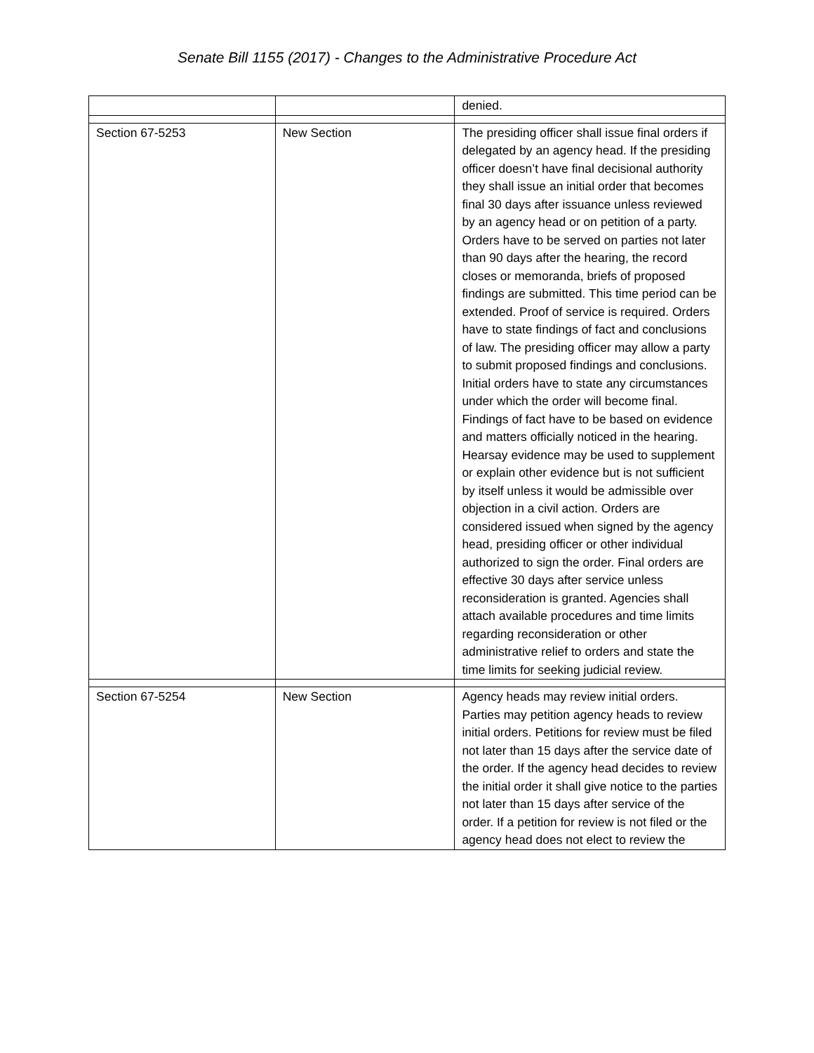Senate Bill 1155 (2017) - Changes to the Administrative Procedure Act
| | | denied. |
| Section 67-5253 | New Section | The presiding officer shall issue final orders if delegated by an agency head. If the presiding officer doesn’t have final decisional authority they shall issue an initial order that becomes final 30 days after issuance unless reviewed by an agency head or on petition of a party. Orders have to be served on parties not later than 90 days after the hearing, the record closes or memoranda, briefs of proposed findings are submitted. This time period can be extended. Proof of service is required. Orders have to state findings of fact and conclusions of law. The presiding officer may allow a party to submit proposed findings and conclusions. Initial orders have to state any circumstances under which the order will become final. Findings of fact have to be based on evidence and matters officially noticed in the hearing. Hearsay evidence may be used to supplement or explain other evidence but is not sufficient by itself unless it would be admissible over objection in a civil action. Orders are considered issued when signed by the agency head, presiding officer or other individual authorized to sign the order. Final orders are effective 30 days after service unless reconsideration is granted. Agencies shall attach available procedures and time limits regarding reconsideration or other administrative relief to orders and state the time limits for seeking judicial review. |
| Section 67-5254 | New Section | Agency heads may review initial orders. Parties may petition agency heads to review initial orders. Petitions for review must be filed not later than 15 days after the service date of the order. If the agency head decides to review the initial order it shall give notice to the parties not later than 15 days after service of the order. If a petition for review is not filed or the agency head does not elect to review the |